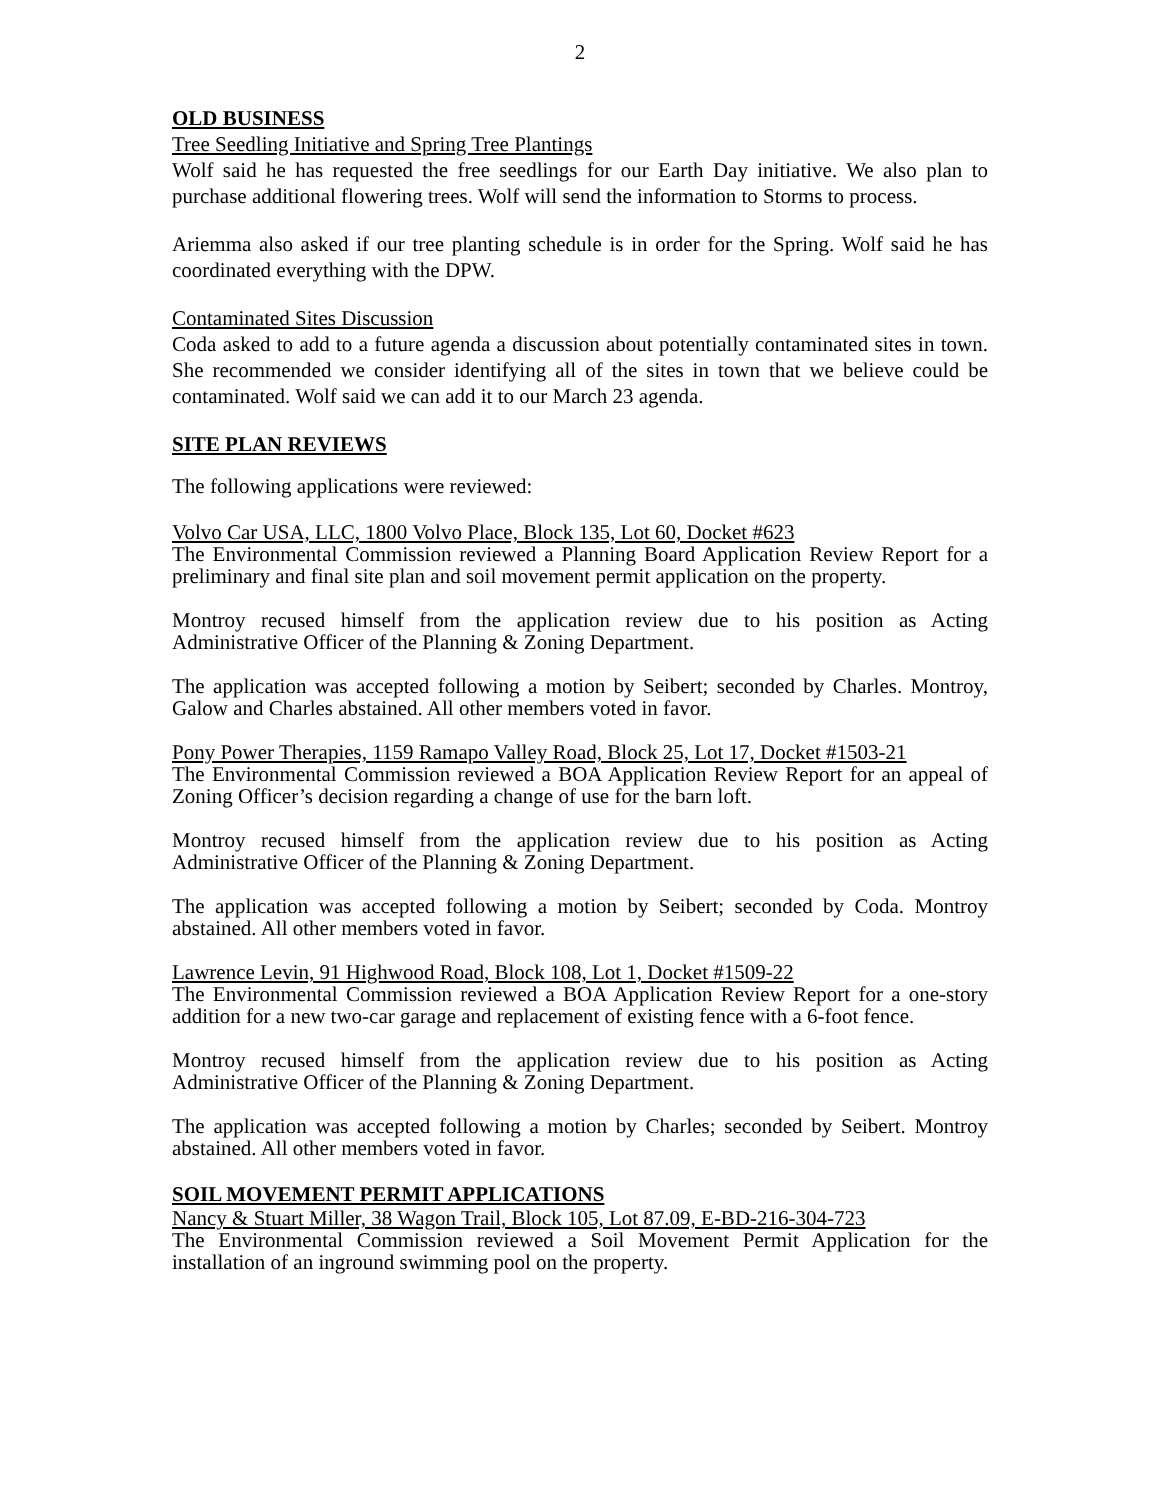2
OLD BUSINESS
Tree Seedling Initiative and Spring Tree Plantings
Wolf said he has requested the free seedlings for our Earth Day initiative. We also plan to purchase additional flowering trees. Wolf will send the information to Storms to process.
Ariemma also asked if our tree planting schedule is in order for the Spring. Wolf said he has coordinated everything with the DPW.
Contaminated Sites Discussion
Coda asked to add to a future agenda a discussion about potentially contaminated sites in town. She recommended we consider identifying all of the sites in town that we believe could be contaminated. Wolf said we can add it to our March 23 agenda.
SITE PLAN REVIEWS
The following applications were reviewed:
Volvo Car USA, LLC, 1800 Volvo Place, Block 135, Lot 60, Docket #623
The Environmental Commission reviewed a Planning Board Application Review Report for a preliminary and final site plan and soil movement permit application on the property.
Montroy recused himself from the application review due to his position as Acting Administrative Officer of the Planning & Zoning Department.
The application was accepted following a motion by Seibert; seconded by Charles. Montroy, Galow and Charles abstained. All other members voted in favor.
Pony Power Therapies, 1159 Ramapo Valley Road, Block 25, Lot 17, Docket #1503-21
The Environmental Commission reviewed a BOA Application Review Report for an appeal of Zoning Officer’s decision regarding a change of use for the barn loft.
Montroy recused himself from the application review due to his position as Acting Administrative Officer of the Planning & Zoning Department.
The application was accepted following a motion by Seibert; seconded by Coda. Montroy abstained. All other members voted in favor.
Lawrence Levin, 91 Highwood Road, Block 108, Lot 1, Docket #1509-22
The Environmental Commission reviewed a BOA Application Review Report for a one-story addition for a new two-car garage and replacement of existing fence with a 6-foot fence.
Montroy recused himself from the application review due to his position as Acting Administrative Officer of the Planning & Zoning Department.
The application was accepted following a motion by Charles; seconded by Seibert. Montroy abstained. All other members voted in favor.
SOIL MOVEMENT PERMIT APPLICATIONS
Nancy & Stuart Miller, 38 Wagon Trail, Block 105, Lot 87.09, E-BD-216-304-723
The Environmental Commission reviewed a Soil Movement Permit Application for the installation of an inground swimming pool on the property.